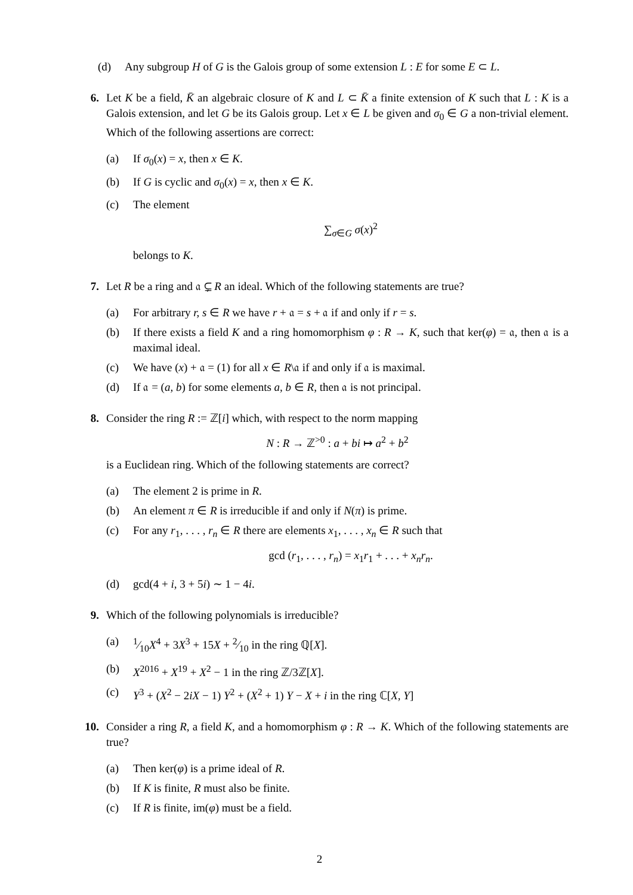(d) Any subgroup H of G is the Galois group of some extension L : E for some E ⊂ L.
6. Let K be a field, K̄ an algebraic closure of K and L ⊂ K̄ a finite extension of K such that L : K is a Galois extension, and let G be its Galois group. Let x ∈ L be given and σ<sub>0</sub> ∈ G a non-trivial element. Which of the following assertions are correct:
(a) If σ<sub>0</sub>(x) = x, then x ∈ K.
(b) If G is cyclic and σ<sub>0</sub>(x) = x, then x ∈ K.
(c) The element
∑<sub>σ∈G</sub> σ(x)<sup>2</sup>
belongs to K.
7. Let R be a ring and 𝔞 ⊊ R an ideal. Which of the following statements are true?
(a) For arbitrary r, s ∈ R we have r + 𝔞 = s + 𝔞 if and only if r = s.
(b) If there exists a field K and a ring homomorphism φ : R → K, such that ker(φ) = 𝔞, then 𝔞 is a maximal ideal.
(c) We have (x) + 𝔞 = (1) for all x ∈ R\𝔞 if and only if 𝔞 is maximal.
(d) If 𝔞 = (a, b) for some elements a, b ∈ R, then 𝔞 is not principal.
8. Consider the ring R := ℤ[i] which, with respect to the norm mapping
N : R → ℤ<sup>>0</sup> : a + bi ↦ a<sup>2</sup> + b<sup>2</sup>
is a Euclidean ring. Which of the following statements are correct?
(a) The element 2 is prime in R.
(b) An element π ∈ R is irreducible if and only if N(π) is prime.
(c) For any r<sub>1</sub>, . . . , r<sub>n</sub> ∈ R there are elements x<sub>1</sub>, . . . , x<sub>n</sub> ∈ R such that
gcd (r<sub>1</sub>, . . . , r<sub>n</sub>) = x<sub>1</sub>r<sub>1</sub> + . . . + x<sub>n</sub>r<sub>n</sub>.
(d) gcd(4 + i, 3 + 5i) ∼ 1 − 4i.
9. Which of the following polynomials is irreducible?
(a) 1⁄10X<sup>4</sup> + 3X<sup>3</sup> + 15X + 2⁄10 in the ring ℚ[X].
(b) X<sup>2016</sup> + X<sup>19</sup> + X<sup>2</sup> − 1 in the ring ℤ/3ℤ[X].
(c) Y<sup>3</sup> + (X<sup>2</sup> − 2iX − 1) Y<sup>2</sup> + (X<sup>2</sup> + 1) Y − X + i in the ring ℂ[X, Y]
10. Consider a ring R, a field K, and a homomorphism φ : R → K. Which of the following statements are true?
(a) Then ker(φ) is a prime ideal of R.
(b) If K is finite, R must also be finite.
(c) If R is finite, im(φ) must be a field.
2